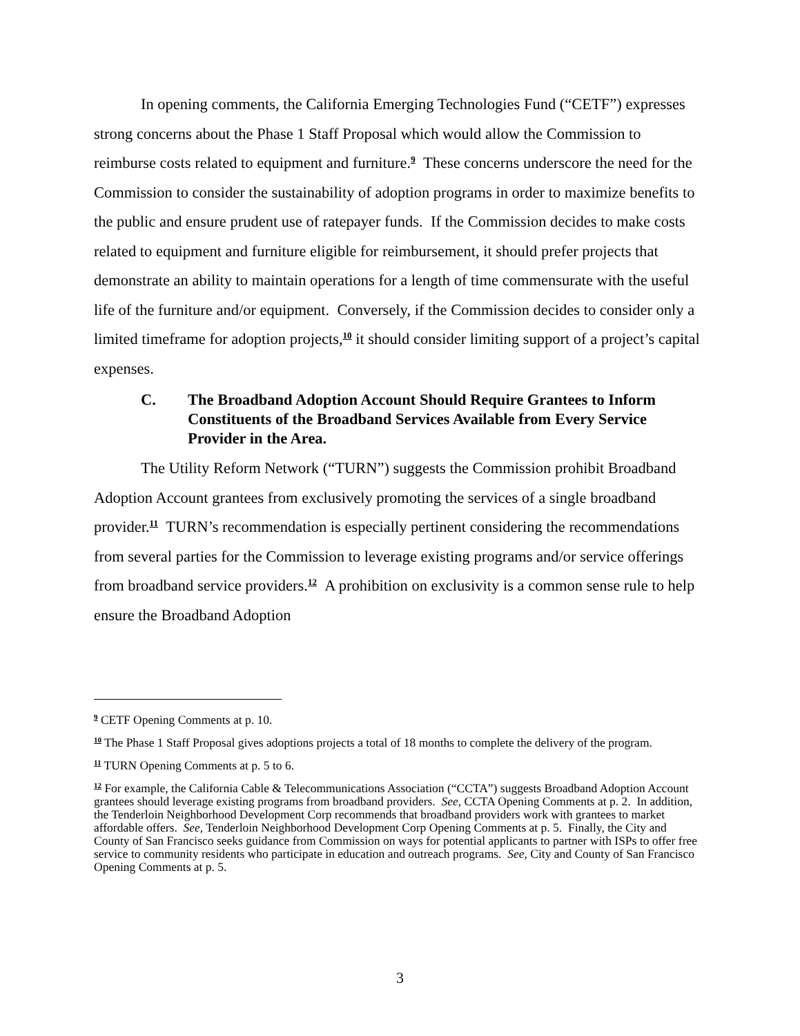In opening comments, the California Emerging Technologies Fund (“CETF”) expresses strong concerns about the Phase 1 Staff Proposal which would allow the Commission to reimburse costs related to equipment and furniture.<sup>9</sup> These concerns underscore the need for the Commission to consider the sustainability of adoption programs in order to maximize benefits to the public and ensure prudent use of ratepayer funds. If the Commission decides to make costs related to equipment and furniture eligible for reimbursement, it should prefer projects that demonstrate an ability to maintain operations for a length of time commensurate with the useful life of the furniture and/or equipment. Conversely, if the Commission decides to consider only a limited timeframe for adoption projects,<sup>10</sup> it should consider limiting support of a project’s capital expenses.
C. The Broadband Adoption Account Should Require Grantees to Inform Constituents of the Broadband Services Available from Every Service Provider in the Area.
The Utility Reform Network (“TURN”) suggests the Commission prohibit Broadband Adoption Account grantees from exclusively promoting the services of a single broadband provider.<sup>11</sup> TURN’s recommendation is especially pertinent considering the recommendations from several parties for the Commission to leverage existing programs and/or service offerings from broadband service providers.<sup>12</sup> A prohibition on exclusivity is a common sense rule to help ensure the Broadband Adoption
<sup>9</sup> CETF Opening Comments at p. 10.
<sup>10</sup> The Phase 1 Staff Proposal gives adoptions projects a total of 18 months to complete the delivery of the program.
<sup>11</sup> TURN Opening Comments at p. 5 to 6.
<sup>12</sup> For example, the California Cable & Telecommunications Association (“CCTA”) suggests Broadband Adoption Account grantees should leverage existing programs from broadband providers. See, CCTA Opening Comments at p. 2. In addition, the Tenderloin Neighborhood Development Corp recommends that broadband providers work with grantees to market affordable offers. See, Tenderloin Neighborhood Development Corp Opening Comments at p. 5. Finally, the City and County of San Francisco seeks guidance from Commission on ways for potential applicants to partner with ISPs to offer free service to community residents who participate in education and outreach programs. See, City and County of San Francisco Opening Comments at p. 5.
3